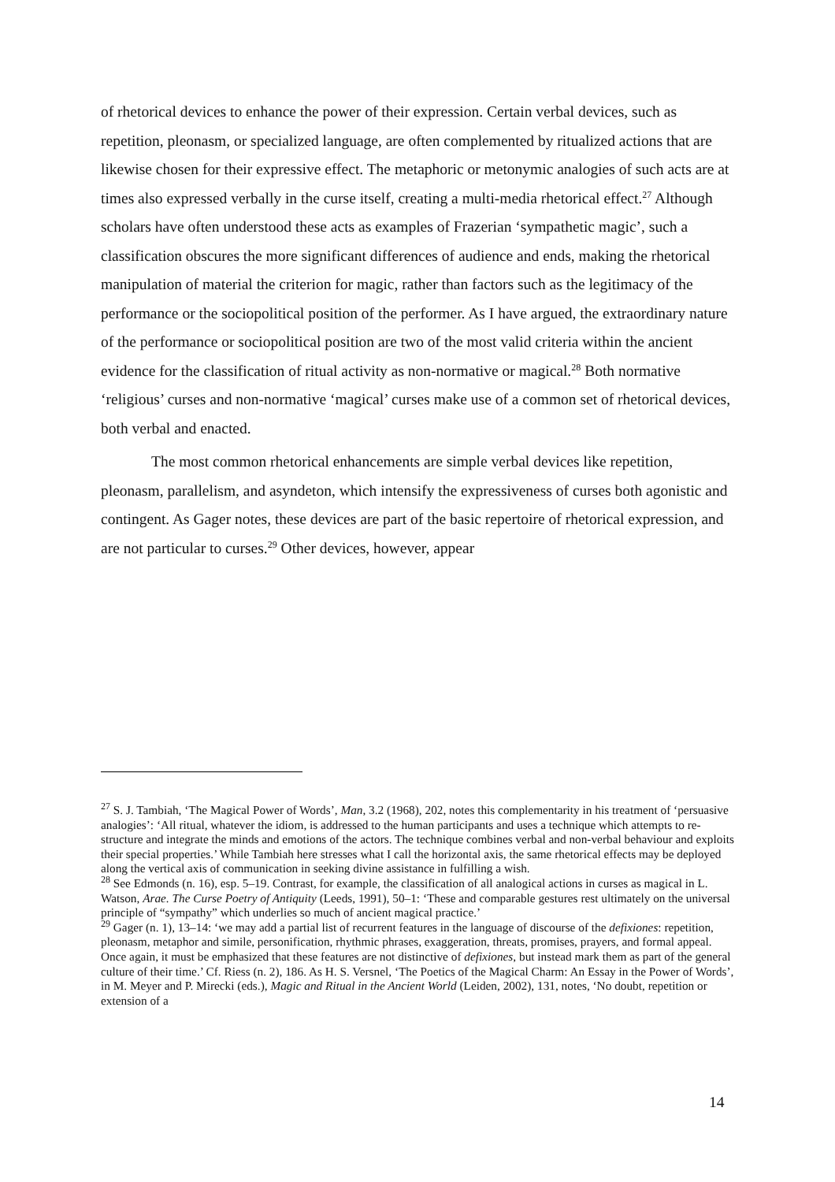of rhetorical devices to enhance the power of their expression. Certain verbal devices, such as repetition, pleonasm, or specialized language, are often complemented by ritualized actions that are likewise chosen for their expressive effect. The metaphoric or metonymic analogies of such acts are at times also expressed verbally in the curse itself, creating a multi-media rhetorical effect.<sup>27</sup> Although scholars have often understood these acts as examples of Frazerian ‘sympathetic magic’, such a classification obscures the more significant differences of audience and ends, making the rhetorical manipulation of material the criterion for magic, rather than factors such as the legitimacy of the performance or the sociopolitical position of the performer. As I have argued, the extraordinary nature of the performance or sociopolitical position are two of the most valid criteria within the ancient evidence for the classification of ritual activity as non-normative or magical.<sup>28</sup> Both normative ‘religious’ curses and non-normative ‘magical’ curses make use of a common set of rhetorical devices, both verbal and enacted.
The most common rhetorical enhancements are simple verbal devices like repetition, pleonasm, parallelism, and asyndeton, which intensify the expressiveness of curses both agonistic and contingent. As Gager notes, these devices are part of the basic repertoire of rhetorical expression, and are not particular to curses.<sup>29</sup> Other devices, however, appear
<sup>27</sup> S. J. Tambiah, ‘The Magical Power of Words’, Man, 3.2 (1968), 202, notes this complementarity in his treatment of ‘persuasive analogies’: ‘All ritual, whatever the idiom, is addressed to the human participants and uses a technique which attempts to re-structure and integrate the minds and emotions of the actors. The technique combines verbal and non-verbal behaviour and exploits their special properties.’ While Tambiah here stresses what I call the horizontal axis, the same rhetorical effects may be deployed along the vertical axis of communication in seeking divine assistance in fulfilling a wish.
<sup>28</sup> See Edmonds (n. 16), esp. 5–19. Contrast, for example, the classification of all analogical actions in curses as magical in L. Watson, Arae. The Curse Poetry of Antiquity (Leeds, 1991), 50–1: ‘These and comparable gestures rest ultimately on the universal principle of “sympathy” which underlies so much of ancient magical practice.’
<sup>29</sup> Gager (n. 1), 13–14: ‘we may add a partial list of recurrent features in the language of discourse of the defixiones: repetition, pleonasm, metaphor and simile, personification, rhythmic phrases, exaggeration, threats, promises, prayers, and formal appeal. Once again, it must be emphasized that these features are not distinctive of defixiones, but instead mark them as part of the general culture of their time.’ Cf. Riess (n. 2), 186. As H. S. Versnel, ‘The Poetics of the Magical Charm: An Essay in the Power of Words’, in M. Meyer and P. Mirecki (eds.), Magic and Ritual in the Ancient World (Leiden, 2002), 131, notes, ‘No doubt, repetition or extension of a
14